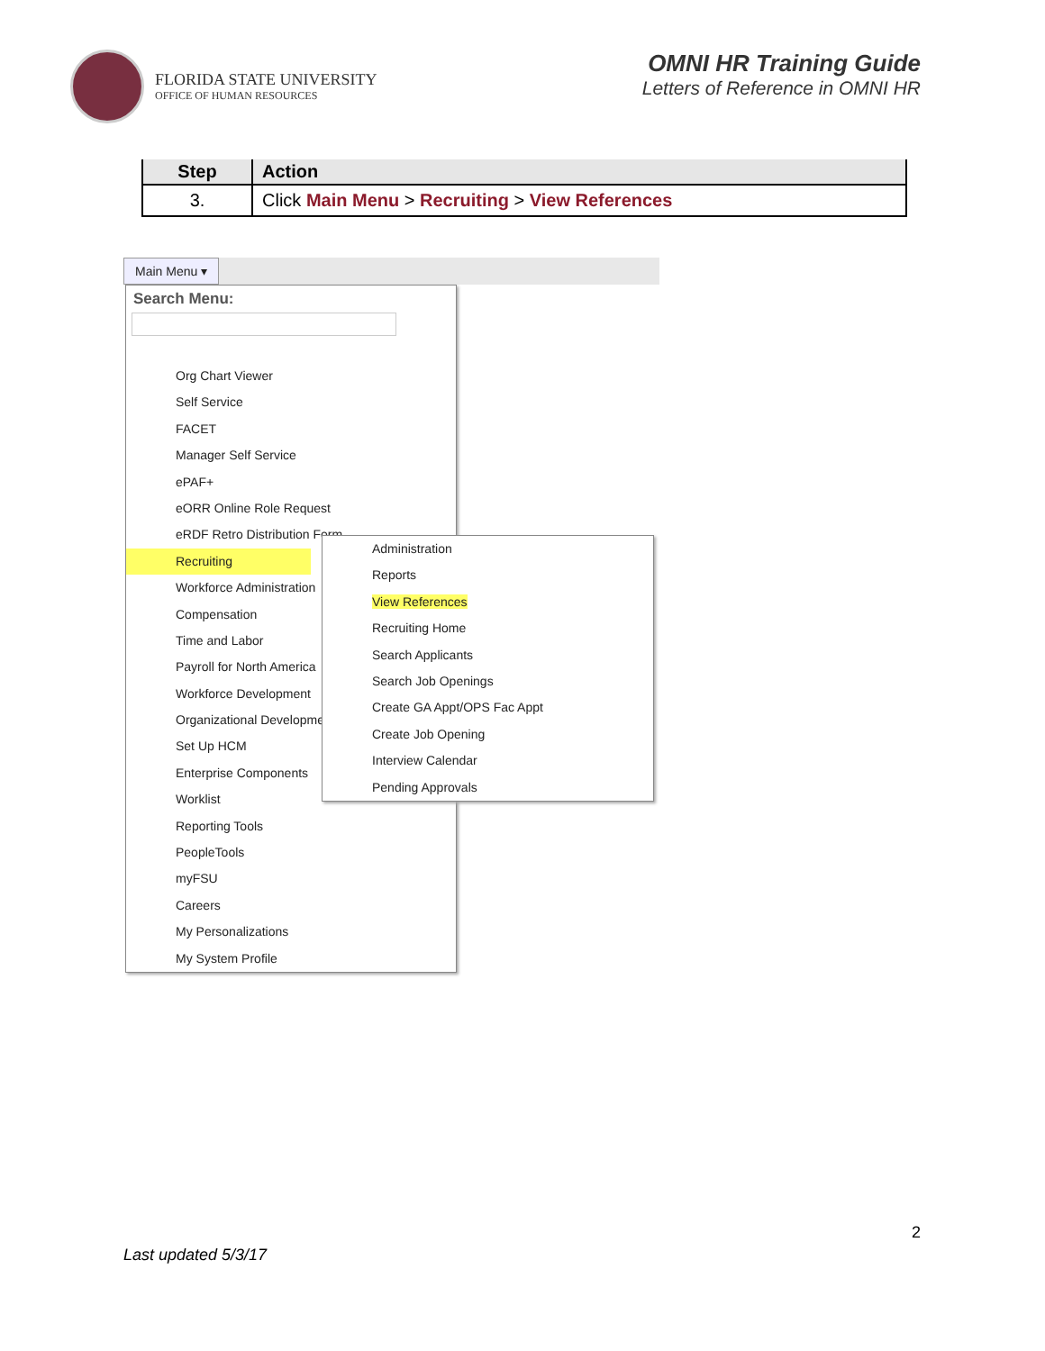FLORIDA STATE UNIVERSITY
OFFICE OF HUMAN RESOURCES
OMNI HR Training Guide
Letters of Reference in OMNI HR
| Step | Action |
| --- | --- |
| 3. | Click Main Menu > Recruiting > View References |
Main Menu ▾
Search Menu:
Org Chart Viewer
Self Service
FACET
Manager Self Service
ePAF+
eORR Online Role Request
eRDF Retro Distribution Form
Recruiting
Workforce Administration
Compensation
Time and Labor
Payroll for North America
Workforce Development
Organizational Development
Set Up HCM
Enterprise Components
Worklist
Reporting Tools
PeopleTools
myFSU
Careers
My Personalizations
My System Profile
Administration
Reports
View References
Recruiting Home
Search Applicants
Search Job Openings
Create GA Appt/OPS Fac Appt
Create Job Opening
Interview Calendar
Pending Approvals
2
Last updated 5/3/17